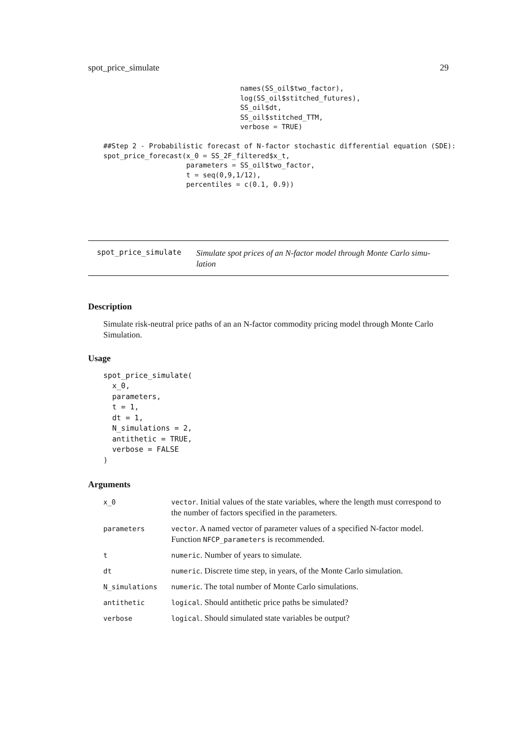spot_price_simulate 29
                                 names(SS_oil$two_factor),
                                 log(SS_oil$stitched_futures),
                                 SS_oil$dt,
                                 SS_oil$stitched_TTM,
                                 verbose = TRUE)

##Step 2 - Probabilistic forecast of N-factor stochastic differential equation (SDE):
spot_price_forecast(x_0 = SS_2F_filtered$x_t,
                    parameters = SS_oil$two_factor,
                    t = seq(0,9,1/12),
                    percentiles = c(0.1, 0.9))
spot_price_simulate Simulate spot prices of an N-factor model through Monte Carlo simu-
lation
Description
Simulate risk-neutral price paths of an an N-factor commodity pricing model through Monte Carlo Simulation.
Usage
spot_price_simulate(
  x_0,
  parameters,
  t = 1,
  dt = 1,
  N_simulations = 2,
  antithetic = TRUE,
  verbose = FALSE
)
Arguments
| x_0 | vector . Initial values of the state variables, where the length must correspond to the number of factors specified in the parameters. |
| parameters | vector . A named vector of parameter values of a specified N-factor model. Function NFCP_parameters is recommended. |
| t | numeric . Number of years to simulate. |
| dt | numeric . Discrete time step, in years, of the Monte Carlo simulation. |
| N_simulations | numeric . The total number of Monte Carlo simulations. |
| antithetic | logical . Should antithetic price paths be simulated? |
| verbose | logical . Should simulated state variables be output? |